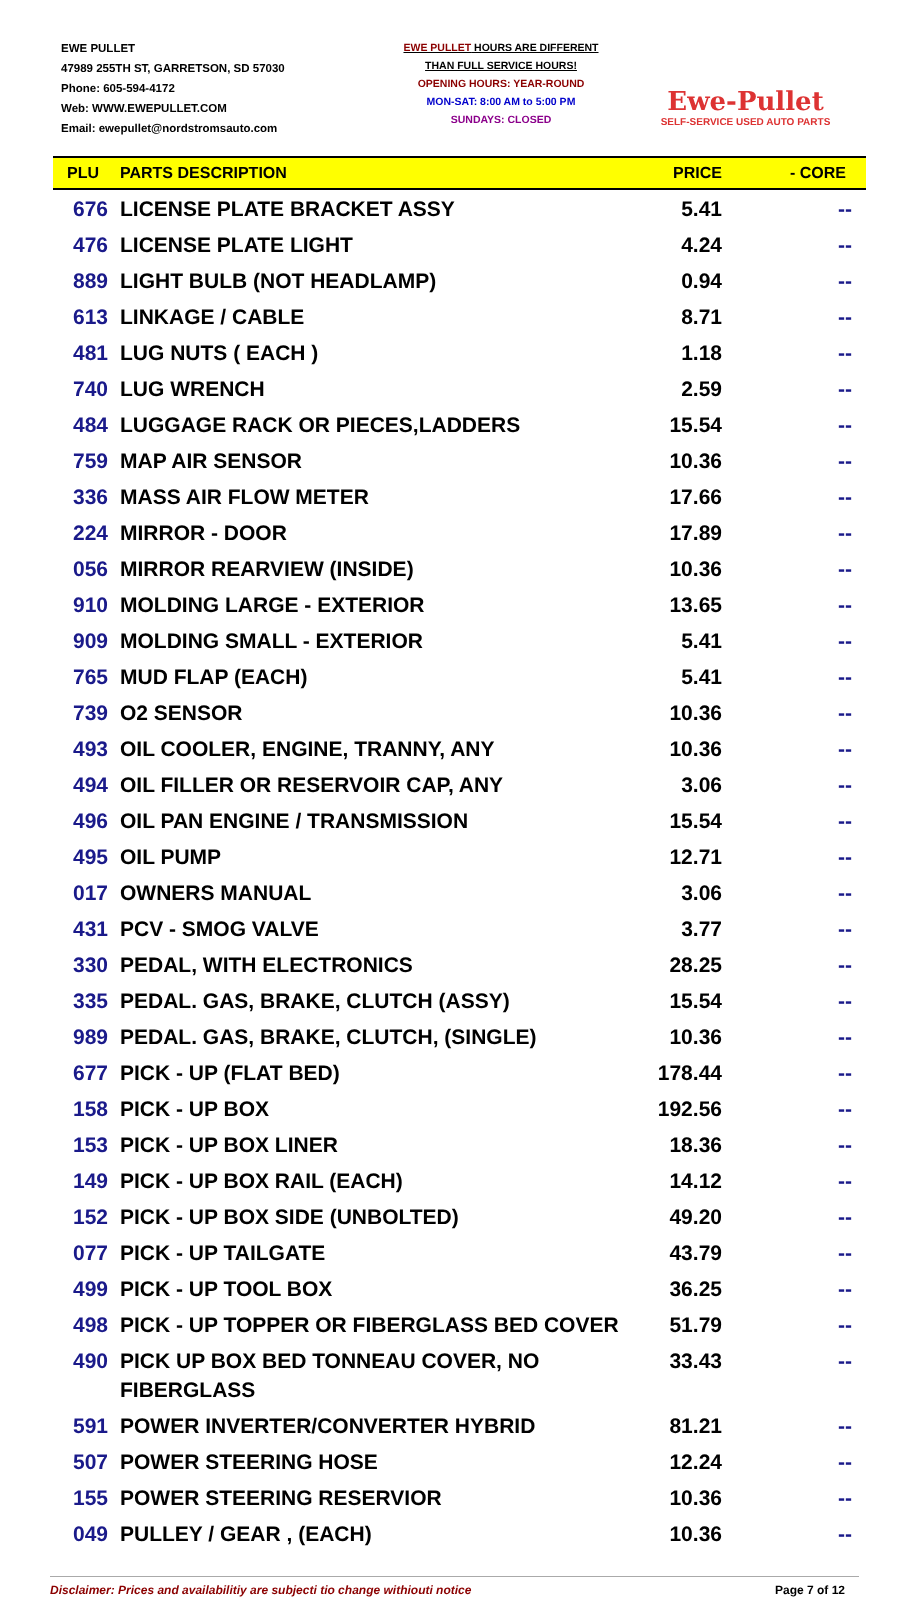EWE PULLET
47989 255TH ST, GARRETSON, SD 57030
Phone: 605-594-4172
Web: WWW.EWEPULLET.COM
Email: ewepullet@nordstromsauto.com
EWE PULLET HOURS ARE DIFFERENT
THAN FULL SERVICE HOURS!
OPENING HOURS: YEAR-ROUND
MON-SAT: 8:00 AM to 5:00 PM
SUNDAYS: CLOSED
Ewe-Pullet
SELF-SERVICE USED AUTO PARTS
| PLU | PARTS DESCRIPTION | PRICE | - CORE |
| --- | --- | --- | --- |
| 676 | LICENSE PLATE BRACKET ASSY | 5.41 | -- |
| 476 | LICENSE PLATE LIGHT | 4.24 | -- |
| 889 | LIGHT BULB (NOT HEADLAMP) | 0.94 | -- |
| 613 | LINKAGE / CABLE | 8.71 | -- |
| 481 | LUG NUTS ( EACH ) | 1.18 | -- |
| 740 | LUG WRENCH | 2.59 | -- |
| 484 | LUGGAGE RACK OR PIECES,LADDERS | 15.54 | -- |
| 759 | MAP AIR SENSOR | 10.36 | -- |
| 336 | MASS AIR FLOW METER | 17.66 | -- |
| 224 | MIRROR - DOOR | 17.89 | -- |
| 056 | MIRROR REARVIEW (INSIDE) | 10.36 | -- |
| 910 | MOLDING LARGE - EXTERIOR | 13.65 | -- |
| 909 | MOLDING SMALL - EXTERIOR | 5.41 | -- |
| 765 | MUD FLAP (EACH) | 5.41 | -- |
| 739 | O2 SENSOR | 10.36 | -- |
| 493 | OIL COOLER, ENGINE, TRANNY, ANY | 10.36 | -- |
| 494 | OIL FILLER OR RESERVOIR CAP, ANY | 3.06 | -- |
| 496 | OIL PAN ENGINE / TRANSMISSION | 15.54 | -- |
| 495 | OIL PUMP | 12.71 | -- |
| 017 | OWNERS MANUAL | 3.06 | -- |
| 431 | PCV - SMOG VALVE | 3.77 | -- |
| 330 | PEDAL, WITH ELECTRONICS | 28.25 | -- |
| 335 | PEDAL. GAS, BRAKE, CLUTCH (ASSY) | 15.54 | -- |
| 989 | PEDAL. GAS, BRAKE, CLUTCH, (SINGLE) | 10.36 | -- |
| 677 | PICK - UP (FLAT BED) | 178.44 | -- |
| 158 | PICK - UP BOX | 192.56 | -- |
| 153 | PICK - UP BOX LINER | 18.36 | -- |
| 149 | PICK - UP BOX RAIL (EACH) | 14.12 | -- |
| 152 | PICK - UP BOX SIDE (UNBOLTED) | 49.20 | -- |
| 077 | PICK - UP TAILGATE | 43.79 | -- |
| 499 | PICK - UP TOOL BOX | 36.25 | -- |
| 498 | PICK - UP TOPPER OR FIBERGLASS BED COVER | 51.79 | -- |
| 490 | PICK UP BOX BED TONNEAU COVER, NO FIBERGLASS | 33.43 | -- |
| 591 | POWER INVERTER/CONVERTER HYBRID | 81.21 | -- |
| 507 | POWER STEERING HOSE | 12.24 | -- |
| 155 | POWER STEERING RESERVIOR | 10.36 | -- |
| 049 | PULLEY / GEAR , (EACH) | 10.36 | -- |
Disclaimer: Prices and availabilitiy are subjecti tio change withiouti notice Page 7 of 12